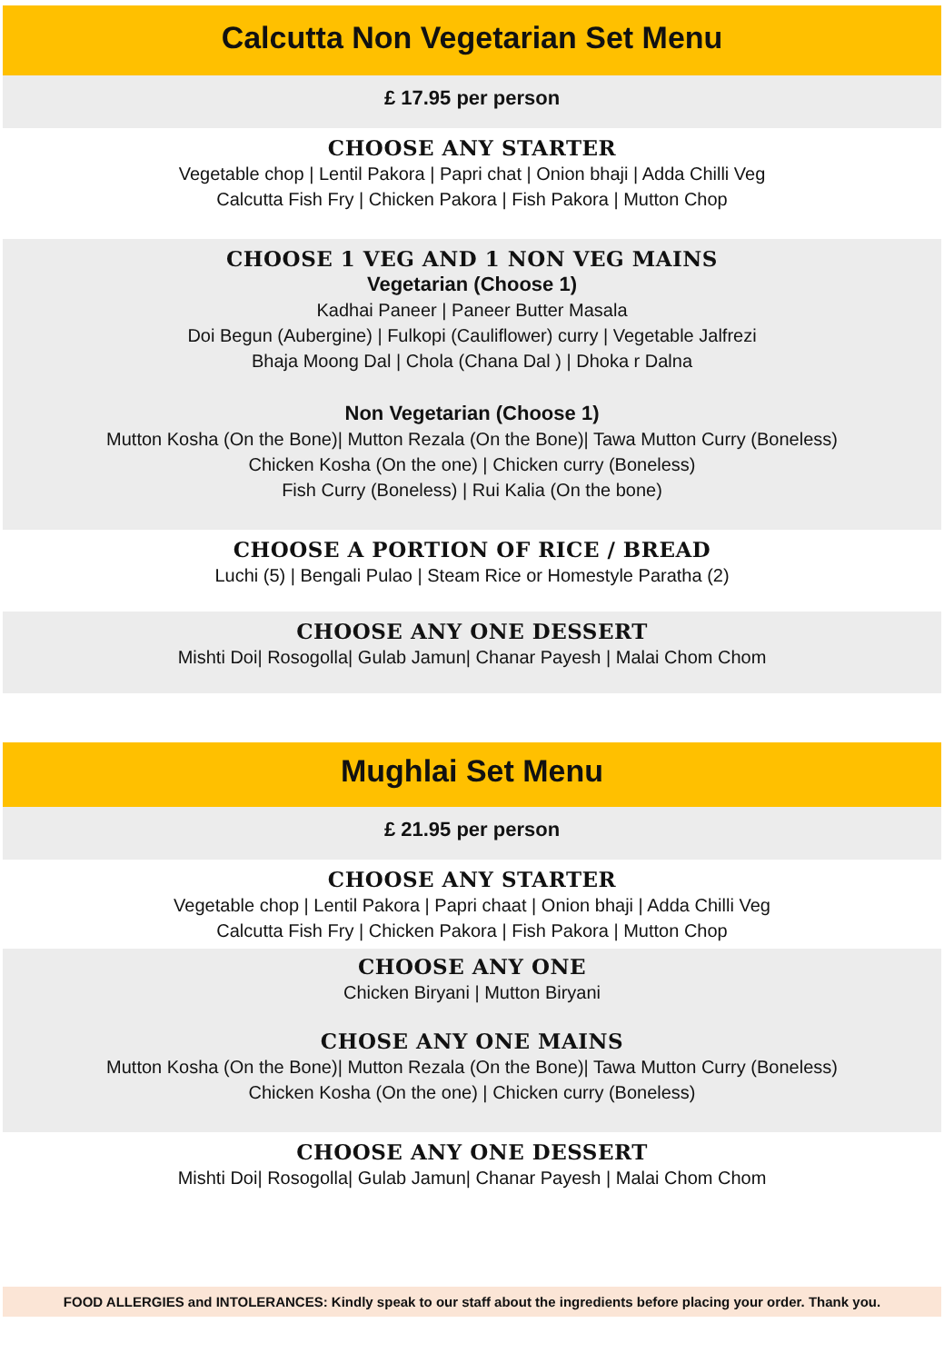Calcutta Non Vegetarian Set Menu
£ 17.95 per person
CHOOSE ANY STARTER
Vegetable chop | Lentil Pakora | Papri chat | Onion bhaji | Adda Chilli Veg
Calcutta Fish Fry | Chicken Pakora | Fish Pakora | Mutton Chop
CHOOSE 1 VEG AND 1 NON VEG MAINS
Vegetarian (Choose 1)
Kadhai Paneer | Paneer Butter Masala
Doi Begun (Aubergine) | Fulkopi (Cauliflower) curry | Vegetable Jalfrezi
Bhaja Moong Dal | Chola (Chana Dal ) | Dhoka r Dalna
Non Vegetarian (Choose 1)
Mutton Kosha (On the Bone)| Mutton Rezala (On the Bone)| Tawa Mutton Curry (Boneless)
Chicken Kosha (On the one) | Chicken curry (Boneless)
Fish Curry (Boneless) | Rui Kalia (On the bone)
CHOOSE A PORTION OF RICE / BREAD
Luchi (5) | Bengali Pulao | Steam Rice or Homestyle Paratha (2)
CHOOSE ANY ONE DESSERT
Mishti Doi| Rosogolla| Gulab Jamun| Chanar Payesh | Malai Chom Chom
Mughlai Set Menu
£ 21.95 per person
CHOOSE ANY STARTER
Vegetable chop | Lentil Pakora | Papri chaat | Onion bhaji | Adda Chilli Veg
Calcutta Fish Fry | Chicken Pakora | Fish Pakora | Mutton Chop
CHOOSE ANY ONE
Chicken Biryani | Mutton Biryani
CHOSE ANY ONE MAINS
Mutton Kosha (On the Bone)| Mutton Rezala (On the Bone)| Tawa Mutton Curry (Boneless)
Chicken Kosha (On the one) | Chicken curry (Boneless)
CHOOSE ANY ONE DESSERT
Mishti Doi| Rosogolla| Gulab Jamun| Chanar Payesh | Malai Chom Chom
FOOD ALLERGIES and INTOLERANCES: Kindly speak to our staff about the ingredients before placing your order. Thank you.